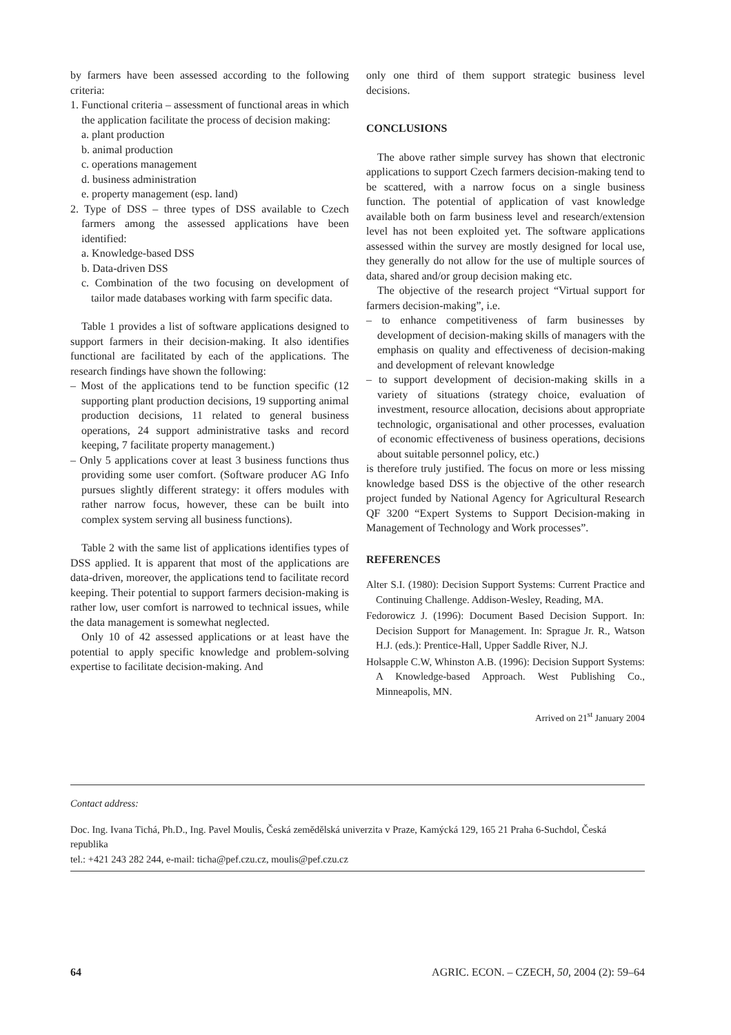by farmers have been assessed according to the following criteria:
1. Functional criteria – assessment of functional areas in which the application facilitate the process of decision making:
a. plant production
b. animal production
c. operations management
d. business administration
e. property management (esp. land)
2. Type of DSS – three types of DSS available to Czech farmers among the assessed applications have been identified:
a. Knowledge-based DSS
b. Data-driven DSS
c. Combination of the two focusing on development of tailor made databases working with farm specific data.
Table 1 provides a list of software applications designed to support farmers in their decision-making. It also identifies functional are facilitated by each of the applications. The research findings have shown the following:
– Most of the applications tend to be function specific (12 supporting plant production decisions, 19 supporting animal production decisions, 11 related to general business operations, 24 support administrative tasks and record keeping, 7 facilitate property management.)
– Only 5 applications cover at least 3 business functions thus providing some user comfort. (Software producer AG Info pursues slightly different strategy: it offers modules with rather narrow focus, however, these can be built into complex system serving all business functions).
Table 2 with the same list of applications identifies types of DSS applied. It is apparent that most of the applications are data-driven, moreover, the applications tend to facilitate record keeping. Their potential to support farmers decision-making is rather low, user comfort is narrowed to technical issues, while the data management is somewhat neglected.
Only 10 of 42 assessed applications or at least have the potential to apply specific knowledge and problem-solving expertise to facilitate decision-making. And
only one third of them support strategic business level decisions.
CONCLUSIONS
The above rather simple survey has shown that electronic applications to support Czech farmers decision-making tend to be scattered, with a narrow focus on a single business function. The potential of application of vast knowledge available both on farm business level and research/extension level has not been exploited yet. The software applications assessed within the survey are mostly designed for local use, they generally do not allow for the use of multiple sources of data, shared and/or group decision making etc.
The objective of the research project “Virtual support for farmers decision-making”, i.e.
– to enhance competitiveness of farm businesses by development of decision-making skills of managers with the emphasis on quality and effectiveness of decision-making and development of relevant knowledge
– to support development of decision-making skills in a variety of situations (strategy choice, evaluation of investment, resource allocation, decisions about appropriate technologic, organisational and other processes, evaluation of economic effectiveness of business operations, decisions about suitable personnel policy, etc.)
is therefore truly justified. The focus on more or less missing knowledge based DSS is the objective of the other research project funded by National Agency for Agricultural Research QF 3200 “Expert Systems to Support Decision-making in Management of Technology and Work processes”.
REFERENCES
Alter S.I. (1980): Decision Support Systems: Current Practice and Continuing Challenge. Addison-Wesley, Reading, MA.
Fedorowicz J. (1996): Document Based Decision Support. In: Decision Support for Management. In: Sprague Jr. R., Watson H.J. (eds.): Prentice-Hall, Upper Saddle River, N.J.
Holsapple C.W, Whinston A.B. (1996): Decision Support Systems: A Knowledge-based Approach. West Publishing Co., Minneapolis, MN.
Arrived on 21<sup>st</sup> January 2004
Contact address:
Doc. Ing. Ivana Tichá, Ph.D., Ing. Pavel Moulis, Česká zemědělská univerzita v Praze, Kamýcká 129, 165 21 Praha 6-Suchdol, Česká republika
tel.: +421 243 282 244, e-mail: ticha@pef.czu.cz, moulis@pef.czu.cz
64 AGRIC. ECON. – CZECH, 50, 2004 (2): 59–64